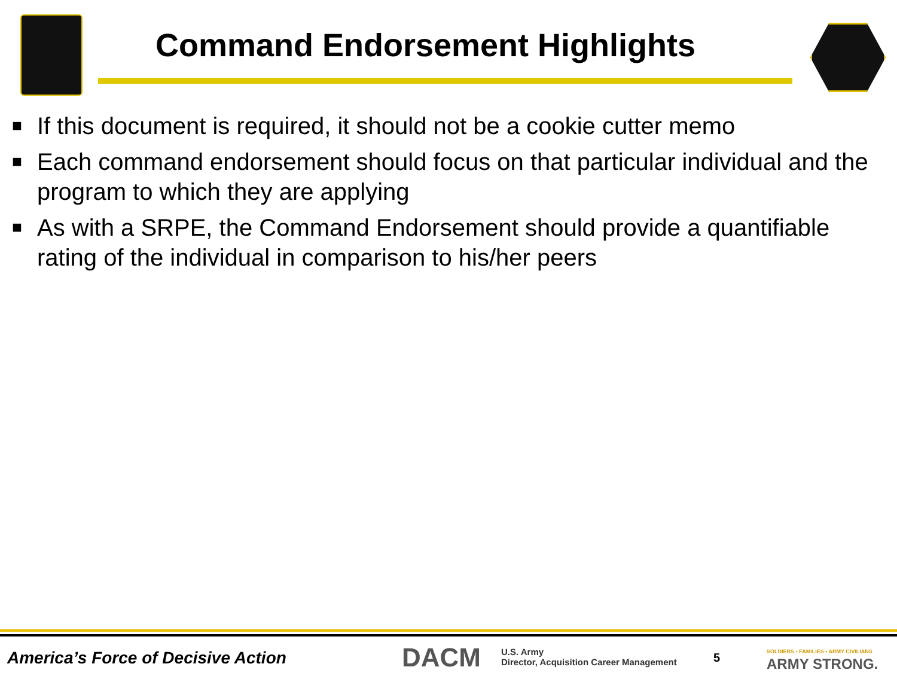Command Endorsement Highlights
■ If this document is required, it should not be a cookie cutter memo
■ Each command endorsement should focus on that particular individual and the program to which they are applying
■ As with a SRPE, the Command Endorsement should provide a quantifiable rating of the individual in comparison to his/her peers
America’s Force of Decisive Action
DACM
U.S. Army
Director, Acquisition Career Management
5
SOLDIERS • FAMILIES • ARMY CIVILIANS
ARMY STRONG.